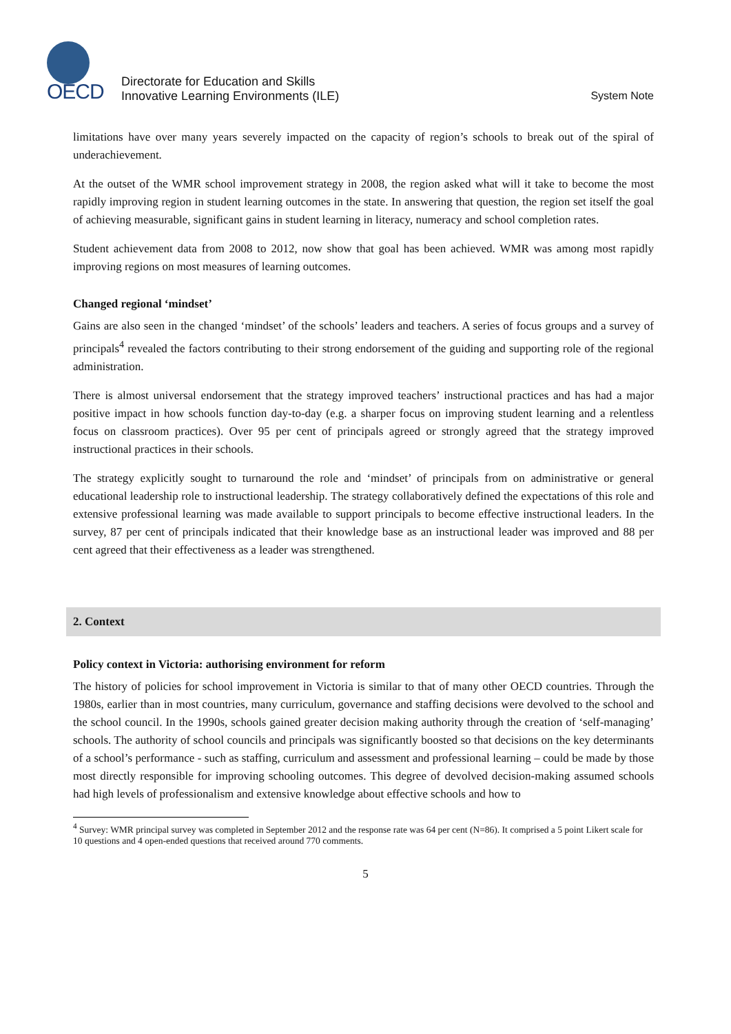OECD
Directorate for Education and Skills
Innovative Learning Environments (ILE)
System Note
limitations have over many years severely impacted on the capacity of region’s schools to break out of the spiral of underachievement.
At the outset of the WMR school improvement strategy in 2008, the region asked what will it take to become the most rapidly improving region in student learning outcomes in the state. In answering that question, the region set itself the goal of achieving measurable, significant gains in student learning in literacy, numeracy and school completion rates.
Student achievement data from 2008 to 2012, now show that goal has been achieved. WMR was among most rapidly improving regions on most measures of learning outcomes.
Changed regional ‘mindset’
Gains are also seen in the changed ‘mindset’ of the schools’ leaders and teachers. A series of focus groups and a survey of principals<sup>4</sup> revealed the factors contributing to their strong endorsement of the guiding and supporting role of the regional administration.
There is almost universal endorsement that the strategy improved teachers’ instructional practices and has had a major positive impact in how schools function day-to-day (e.g. a sharper focus on improving student learning and a relentless focus on classroom practices). Over 95 per cent of principals agreed or strongly agreed that the strategy improved instructional practices in their schools.
The strategy explicitly sought to turnaround the role and ‘mindset’ of principals from on administrative or general educational leadership role to instructional leadership. The strategy collaboratively defined the expectations of this role and extensive professional learning was made available to support principals to become effective instructional leaders. In the survey, 87 per cent of principals indicated that their knowledge base as an instructional leader was improved and 88 per cent agreed that their effectiveness as a leader was strengthened.
2. Context
Policy context in Victoria: authorising environment for reform
The history of policies for school improvement in Victoria is similar to that of many other OECD countries. Through the 1980s, earlier than in most countries, many curriculum, governance and staffing decisions were devolved to the school and the school council. In the 1990s, schools gained greater decision making authority through the creation of ‘self-managing’ schools. The authority of school councils and principals was significantly boosted so that decisions on the key determinants of a school’s performance - such as staffing, curriculum and assessment and professional learning – could be made by those most directly responsible for improving schooling outcomes. This degree of devolved decision-making assumed schools had high levels of professionalism and extensive knowledge about effective schools and how to
<sup>4</sup> Survey: WMR principal survey was completed in September 2012 and the response rate was 64 per cent (N=86). It comprised a 5 point Likert scale for 10 questions and 4 open-ended questions that received around 770 comments.
5